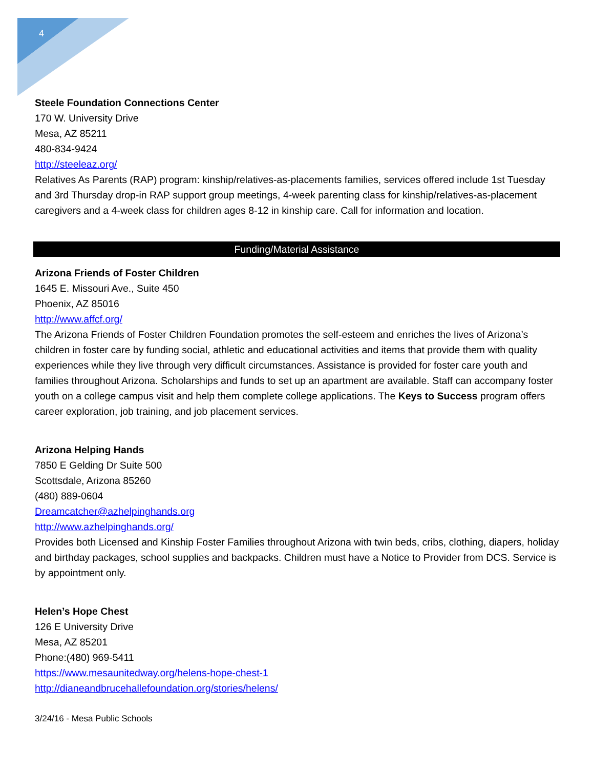4
Steele Foundation Connections Center
170 W. University Drive
Mesa, AZ 85211
480-834-9424
http://steeleaz.org/
Relatives As Parents (RAP) program: kinship/relatives-as-placements families, services offered include 1st Tuesday and 3rd Thursday drop-in RAP support group meetings, 4-week parenting class for kinship/relatives-as-placement caregivers and a 4-week class for children ages 8-12 in kinship care. Call for information and location.
Funding/Material Assistance
Arizona Friends of Foster Children
1645 E. Missouri Ave., Suite 450
Phoenix, AZ 85016
http://www.affcf.org/
The Arizona Friends of Foster Children Foundation promotes the self-esteem and enriches the lives of Arizona’s children in foster care by funding social, athletic and educational activities and items that provide them with quality experiences while they live through very difficult circumstances. Assistance is provided for foster care youth and families throughout Arizona. Scholarships and funds to set up an apartment are available. Staff can accompany foster youth on a college campus visit and help them complete college applications. The Keys to Success program offers career exploration, job training, and job placement services.
Arizona Helping Hands
7850 E Gelding Dr Suite 500
Scottsdale, Arizona 85260
(480) 889-0604
Dreamcatcher@azhelpinghands.org
http://www.azhelpinghands.org/
Provides both Licensed and Kinship Foster Families throughout Arizona with twin beds, cribs, clothing, diapers, holiday and birthday packages, school supplies and backpacks. Children must have a Notice to Provider from DCS. Service is by appointment only.
Helen’s Hope Chest
126 E University Drive
Mesa, AZ 85201
Phone:(480) 969-5411
https://www.mesaunitedway.org/helens-hope-chest-1
http://dianeandbrucehallefoundation.org/stories/helens/
3/24/16 - Mesa Public Schools